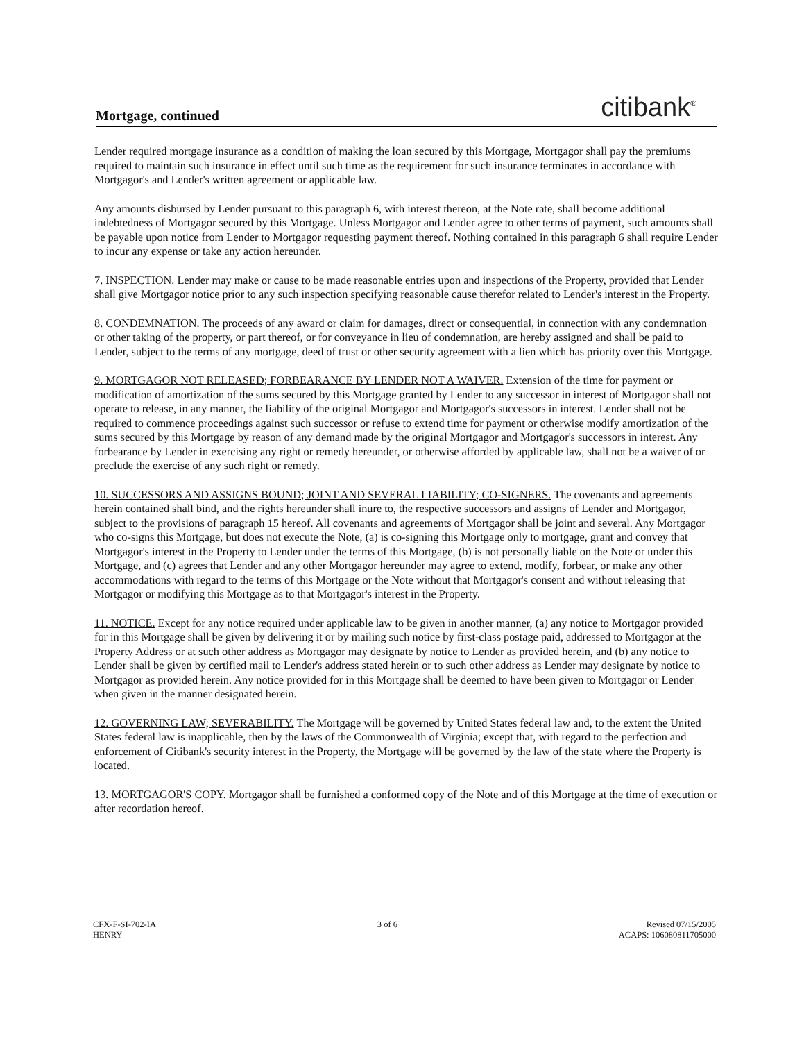Mortgage, continued citibank<sup>®</sup>
Lender required mortgage insurance as a condition of making the loan secured by this Mortgage, Mortgagor shall pay the premiums required to maintain such insurance in effect until such time as the requirement for such insurance terminates in accordance with Mortgagor's and Lender's written agreement or applicable law.
Any amounts disbursed by Lender pursuant to this paragraph 6, with interest thereon, at the Note rate, shall become additional indebtedness of Mortgagor secured by this Mortgage. Unless Mortgagor and Lender agree to other terms of payment, such amounts shall be payable upon notice from Lender to Mortgagor requesting payment thereof. Nothing contained in this paragraph 6 shall require Lender to incur any expense or take any action hereunder.
7. INSPECTION. Lender may make or cause to be made reasonable entries upon and inspections of the Property, provided that Lender shall give Mortgagor notice prior to any such inspection specifying reasonable cause therefor related to Lender's interest in the Property.
8. CONDEMNATION. The proceeds of any award or claim for damages, direct or consequential, in connection with any condemnation or other taking of the property, or part thereof, or for conveyance in lieu of condemnation, are hereby assigned and shall be paid to Lender, subject to the terms of any mortgage, deed of trust or other security agreement with a lien which has priority over this Mortgage.
9. MORTGAGOR NOT RELEASED; FORBEARANCE BY LENDER NOT A WAIVER. Extension of the time for payment or modification of amortization of the sums secured by this Mortgage granted by Lender to any successor in interest of Mortgagor shall not operate to release, in any manner, the liability of the original Mortgagor and Mortgagor's successors in interest. Lender shall not be required to commence proceedings against such successor or refuse to extend time for payment or otherwise modify amortization of the sums secured by this Mortgage by reason of any demand made by the original Mortgagor and Mortgagor's successors in interest. Any forbearance by Lender in exercising any right or remedy hereunder, or otherwise afforded by applicable law, shall not be a waiver of or preclude the exercise of any such right or remedy.
10. SUCCESSORS AND ASSIGNS BOUND; JOINT AND SEVERAL LIABILITY; CO-SIGNERS. The covenants and agreements herein contained shall bind, and the rights hereunder shall inure to, the respective successors and assigns of Lender and Mortgagor, subject to the provisions of paragraph 15 hereof. All covenants and agreements of Mortgagor shall be joint and several. Any Mortgagor who co-signs this Mortgage, but does not execute the Note, (a) is co-signing this Mortgage only to mortgage, grant and convey that Mortgagor's interest in the Property to Lender under the terms of this Mortgage, (b) is not personally liable on the Note or under this Mortgage, and (c) agrees that Lender and any other Mortgagor hereunder may agree to extend, modify, forbear, or make any other accommodations with regard to the terms of this Mortgage or the Note without that Mortgagor's consent and without releasing that Mortgagor or modifying this Mortgage as to that Mortgagor's interest in the Property.
11. NOTICE. Except for any notice required under applicable law to be given in another manner, (a) any notice to Mortgagor provided for in this Mortgage shall be given by delivering it or by mailing such notice by first-class postage paid, addressed to Mortgagor at the Property Address or at such other address as Mortgagor may designate by notice to Lender as provided herein, and (b) any notice to Lender shall be given by certified mail to Lender's address stated herein or to such other address as Lender may designate by notice to Mortgagor as provided herein. Any notice provided for in this Mortgage shall be deemed to have been given to Mortgagor or Lender when given in the manner designated herein.
12. GOVERNING LAW; SEVERABILITY. The Mortgage will be governed by United States federal law and, to the extent the United States federal law is inapplicable, then by the laws of the Commonwealth of Virginia; except that, with regard to the perfection and enforcement of Citibank's security interest in the Property, the Mortgage will be governed by the law of the state where the Property is located.
13. MORTGAGOR'S COPY. Mortgagor shall be furnished a conformed copy of the Note and of this Mortgage at the time of execution or after recordation hereof.
CFX-F-SI-702-IA
HENRY
3 of 6 Revised 07/15/2005
ACAPS: 106080811705000